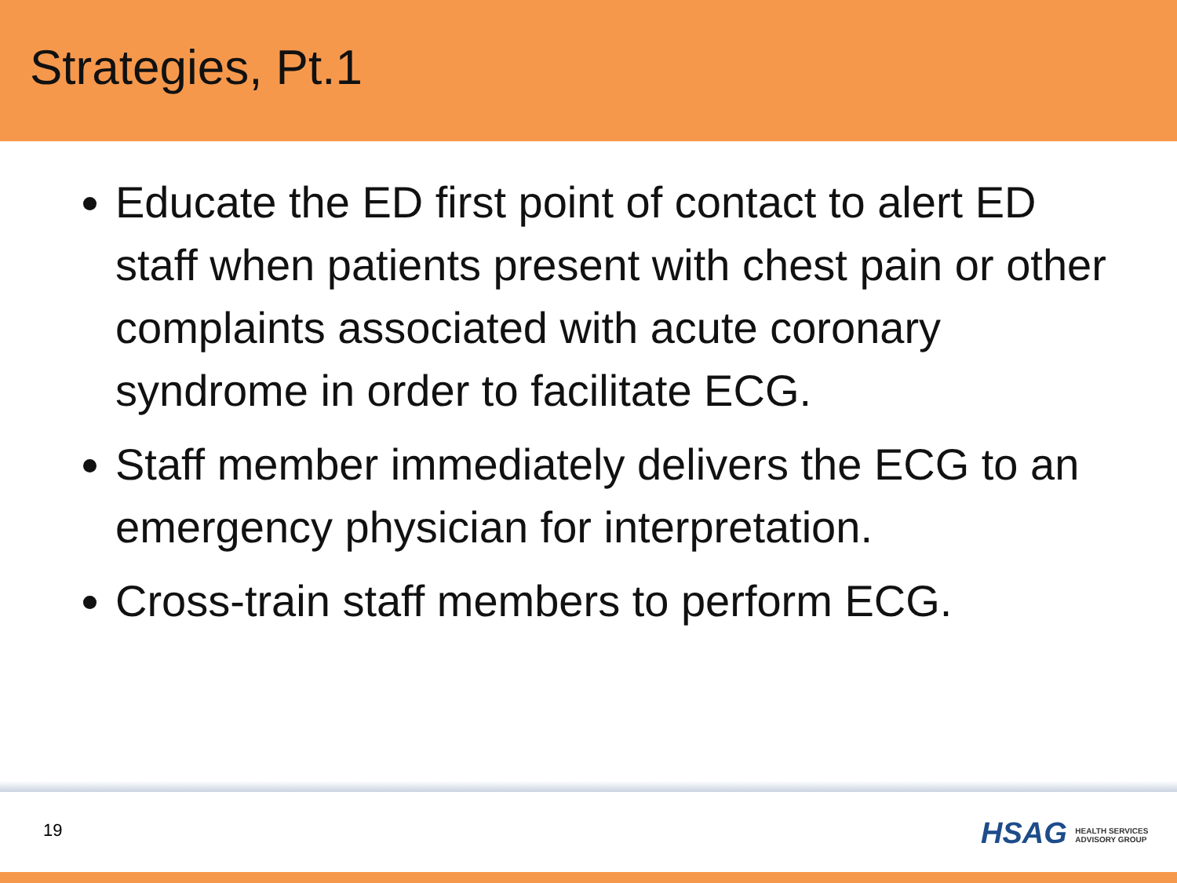Strategies, Pt.1
Educate the ED first point of contact to alert ED staff when patients present with chest pain or other complaints associated with acute coronary syndrome in order to facilitate ECG.
Staff member immediately delivers the ECG to an emergency physician for interpretation.
Cross-train staff members to perform ECG.
19
HSAG HEALTH SERVICES
ADVISORY GROUP